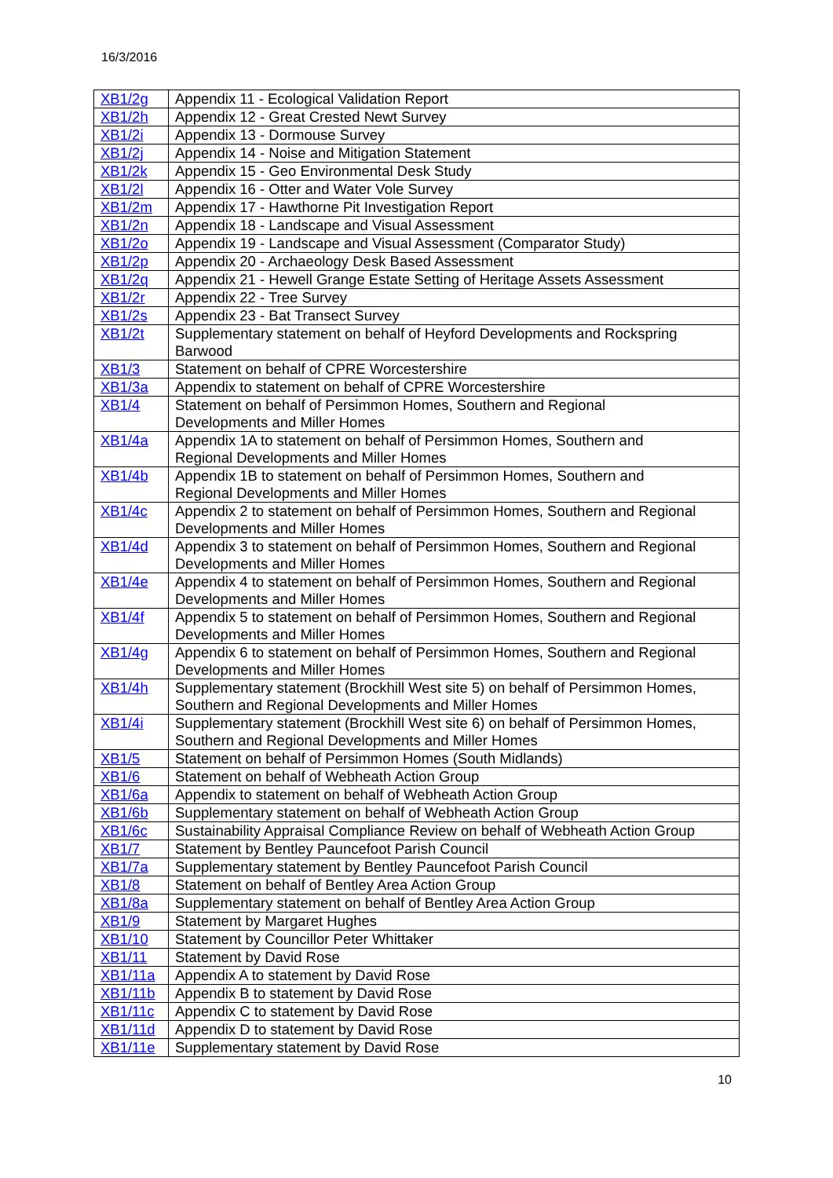16/3/2016
| XB1/2g | Appendix 11 - Ecological Validation Report |
| XB1/2h | Appendix 12 - Great Crested Newt Survey |
| XB1/2i | Appendix 13 - Dormouse Survey |
| XB1/2j | Appendix 14 - Noise and Mitigation Statement |
| XB1/2k | Appendix 15 - Geo Environmental Desk Study |
| XB1/2l | Appendix 16 - Otter and Water Vole Survey |
| XB1/2m | Appendix 17 - Hawthorne Pit Investigation Report |
| XB1/2n | Appendix 18 - Landscape and Visual Assessment |
| XB1/2o | Appendix 19 - Landscape and Visual Assessment (Comparator Study) |
| XB1/2p | Appendix 20 - Archaeology Desk Based Assessment |
| XB1/2q | Appendix 21 - Hewell Grange Estate Setting of Heritage Assets Assessment |
| XB1/2r | Appendix 22 - Tree Survey |
| XB1/2s | Appendix 23 - Bat Transect Survey |
| XB1/2t | Supplementary statement on behalf of Heyford Developments and Rockspring Barwood |
| XB1/3 | Statement on behalf of CPRE Worcestershire |
| XB1/3a | Appendix to statement on behalf of CPRE Worcestershire |
| XB1/4 | Statement on behalf of Persimmon Homes, Southern and Regional Developments and Miller Homes |
| XB1/4a | Appendix 1A to statement on behalf of Persimmon Homes, Southern and Regional Developments and Miller Homes |
| XB1/4b | Appendix 1B to statement on behalf of Persimmon Homes, Southern and Regional Developments and Miller Homes |
| XB1/4c | Appendix 2 to statement on behalf of Persimmon Homes, Southern and Regional Developments and Miller Homes |
| XB1/4d | Appendix 3 to statement on behalf of Persimmon Homes, Southern and Regional Developments and Miller Homes |
| XB1/4e | Appendix 4 to statement on behalf of Persimmon Homes, Southern and Regional Developments and Miller Homes |
| XB1/4f | Appendix 5 to statement on behalf of Persimmon Homes, Southern and Regional Developments and Miller Homes |
| XB1/4g | Appendix 6 to statement on behalf of Persimmon Homes, Southern and Regional Developments and Miller Homes |
| XB1/4h | Supplementary statement (Brockhill West site 5) on behalf of Persimmon Homes, Southern and Regional Developments and Miller Homes |
| XB1/4i | Supplementary statement (Brockhill West site 6) on behalf of Persimmon Homes, Southern and Regional Developments and Miller Homes |
| XB1/5 | Statement on behalf of Persimmon Homes (South Midlands) |
| XB1/6 | Statement on behalf of Webheath Action Group |
| XB1/6a | Appendix to statement on behalf of Webheath Action Group |
| XB1/6b | Supplementary statement on behalf of Webheath Action Group |
| XB1/6c | Sustainability Appraisal Compliance Review on behalf of Webheath Action Group |
| XB1/7 | Statement by Bentley Pauncefoot Parish Council |
| XB1/7a | Supplementary statement by Bentley Pauncefoot Parish Council |
| XB1/8 | Statement on behalf of Bentley Area Action Group |
| XB1/8a | Supplementary statement on behalf of Bentley Area Action Group |
| XB1/9 | Statement by Margaret Hughes |
| XB1/10 | Statement by Councillor Peter Whittaker |
| XB1/11 | Statement by David Rose |
| XB1/11a | Appendix A to statement by David Rose |
| XB1/11b | Appendix B to statement by David Rose |
| XB1/11c | Appendix C to statement by David Rose |
| XB1/11d | Appendix D to statement by David Rose |
| XB1/11e | Supplementary statement by David Rose |
10